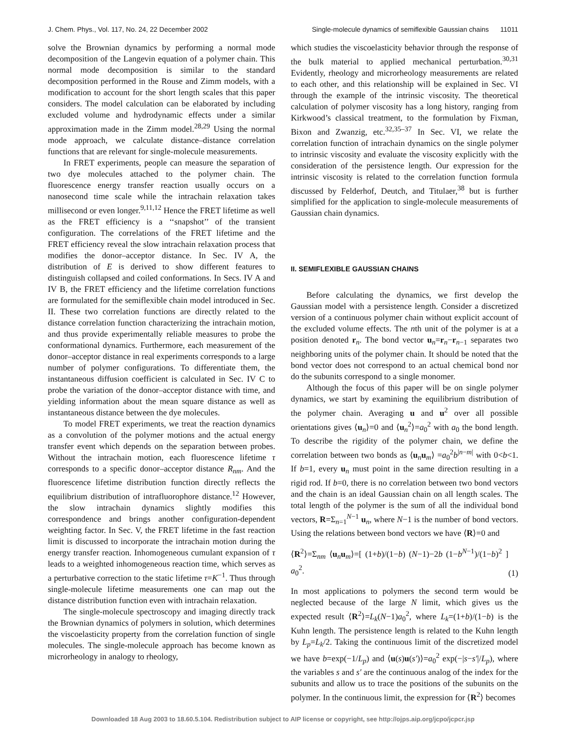J. Chem. Phys., Vol. 117, No. 24, 22 December 2002 Single-molecule dynamics of semiflexible Gaussian chains 11011
solve the Brownian dynamics by performing a normal mode decomposition of the Langevin equation of a polymer chain. This normal mode decomposition is similar to the standard decomposition performed in the Rouse and Zimm models, with a modification to account for the short length scales that this paper considers. The model calculation can be elaborated by including excluded volume and hydrodynamic effects under a similar approximation made in the Zimm model.<sup>28,29</sup> Using the normal mode approach, we calculate distance–distance correlation functions that are relevant for single-molecule measurements.
In FRET experiments, people can measure the separation of two dye molecules attached to the polymer chain. The fluorescence energy transfer reaction usually occurs on a nanosecond time scale while the intrachain relaxation takes millisecond or even longer.<sup>9,11,12</sup> Hence the FRET lifetime as well as the FRET efficiency is a ‘‘snapshot’’ of the transient configuration. The correlations of the FRET lifetime and the FRET efficiency reveal the slow intrachain relaxation process that modifies the donor–acceptor distance. In Sec. IV A, the distribution of E is derived to show different features to distinguish collapsed and coiled conformations. In Secs. IV A and IV B, the FRET efficiency and the lifetime correlation functions are formulated for the semiflexible chain model introduced in Sec. II. These two correlation functions are directly related to the distance correlation function characterizing the intrachain motion, and thus provide experimentally reliable measures to probe the conformational dynamics. Furthermore, each measurement of the donor–acceptor distance in real experiments corresponds to a large number of polymer configurations. To differentiate them, the instantaneous diffusion coefficient is calculated in Sec. IV C to probe the variation of the donor–acceptor distance with time, and yielding information about the mean square distance as well as instantaneous distance between the dye molecules.
To model FRET experiments, we treat the reaction dynamics as a convolution of the polymer motions and the actual energy transfer event which depends on the separation between probes. Without the intrachain motion, each fluorescence lifetime τ corresponds to a specific donor–acceptor distance R<sub>nm</sub>. And the fluorescence lifetime distribution function directly reflects the equilibrium distribution of intrafluorophore distance.<sup>12</sup> However, the slow intrachain dynamics slightly modifies this correspondence and brings another configuration-dependent weighting factor. In Sec. V, the FRET lifetime in the fast reaction limit is discussed to incorporate the intrachain motion during the energy transfer reaction. Inhomogeneous cumulant expansion of τ leads to a weighted inhomogeneous reaction time, which serves as a perturbative correction to the static lifetime τ=K<sup>−1</sup>. Thus through single-molecule lifetime measurements one can map out the distance distribution function even with intrachain relaxation.
The single-molecule spectroscopy and imaging directly track the Brownian dynamics of polymers in solution, which determines the viscoelasticity property from the correlation function of single molecules. The single-molecule approach has become known as microrheology in analogy to rheology,
which studies the viscoelasticity behavior through the response of the bulk material to applied mechanical perturbation.<sup>30,31</sup> Evidently, rheology and microrheology measurements are related to each other, and this relationship will be explained in Sec. VI through the example of the intrinsic viscosity. The theoretical calculation of polymer viscosity has a long history, ranging from Kirkwood’s classical treatment, to the formulation by Fixman, Bixon and Zwanzig, etc.<sup>32,35–37</sup> In Sec. VI, we relate the correlation function of intrachain dynamics on the single polymer to intrinsic viscosity and evaluate the viscosity explicitly with the consideration of the persistence length. Our expression for the intrinsic viscosity is related to the correlation function formula discussed by Felderhof, Deutch, and Titulaer,<sup>38</sup> but is further simplified for the application to single-molecule measurements of Gaussian chain dynamics.
II. SEMIFLEXIBLE GAUSSIAN CHAINS
Before calculating the dynamics, we first develop the Gaussian model with a persistence length. Consider a discretized version of a continuous polymer chain without explicit account of the excluded volume effects. The nth unit of the polymer is at a position denoted r<sub>n</sub>. The bond vector u<sub>n</sub>=r<sub>n</sub>−r<sub>n−1</sub> separates two neighboring units of the polymer chain. It should be noted that the bond vector does not correspond to an actual chemical bond nor do the subunits correspond to a single monomer.
Although the focus of this paper will be on single polymer dynamics, we start by examining the equilibrium distribution of the polymer chain. Averaging u and u<sup>2</sup> over all possible orientations gives ⟨u<sub>n</sub>⟩=0 and ⟨u<sub>n</sub><sup>2</sup>⟩=a<sub>0</sub><sup>2</sup> with a<sub>0</sub> the bond length. To describe the rigidity of the polymer chain, we define the correlation between two bonds as ⟨u<sub>n</sub>u<sub>m</sub>⟩ =a<sub>0</sub><sup>2</sup>b<sup>|n−m|</sup> with 0<b<1. If b=1, every u<sub>n</sub> must point in the same direction resulting in a rigid rod. If b=0, there is no correlation between two bond vectors and the chain is an ideal Gaussian chain on all length scales. The total length of the polymer is the sum of all the individual bond vectors, R=Σ<sub>n=1</sub><sup>N−1</sup> u<sub>n</sub>, where N−1 is the number of bond vectors. Using the relations between bond vectors we have ⟨R⟩=0 and
⟨R<sup>2</sup>⟩=Σ<sub>nm</sub> ⟨u<sub>n</sub>u<sub>m</sub>⟩=[ (1+b)/(1−b) (N−1)−2b (1−b<sup>N−1</sup>)/(1−b)<sup>2</sup> ] a<sub>0</sub><sup>2</sup>. (1)
In most applications to polymers the second term would be neglected because of the large N limit, which gives us the expected result ⟨R<sup>2</sup>⟩=L<sub>k</sub>(N−1)a<sub>0</sub><sup>2</sup>, where L<sub>k</sub>=(1+b)/(1−b) is the Kuhn length. The persistence length is related to the Kuhn length by L<sub>p</sub>=L<sub>k</sub>/2. Taking the continuous limit of the discretized model we have b=exp(−1/L<sub>p</sub>) and ⟨u(s)u(s′)⟩=a<sub>0</sub><sup>2</sup> exp(−|s−s′|/L<sub>p</sub>), where the variables s and s′ are the continuous analog of the index for the subunits and allow us to trace the positions of the subunits on the polymer. In the continuous limit, the expression for ⟨R<sup>2</sup>⟩ becomes
Downloaded 18 Aug 2003 to 18.60.5.104. Redistribution subject to AIP license or copyright, see http://ojps.aip.org/jcpo/jcpcr.jsp